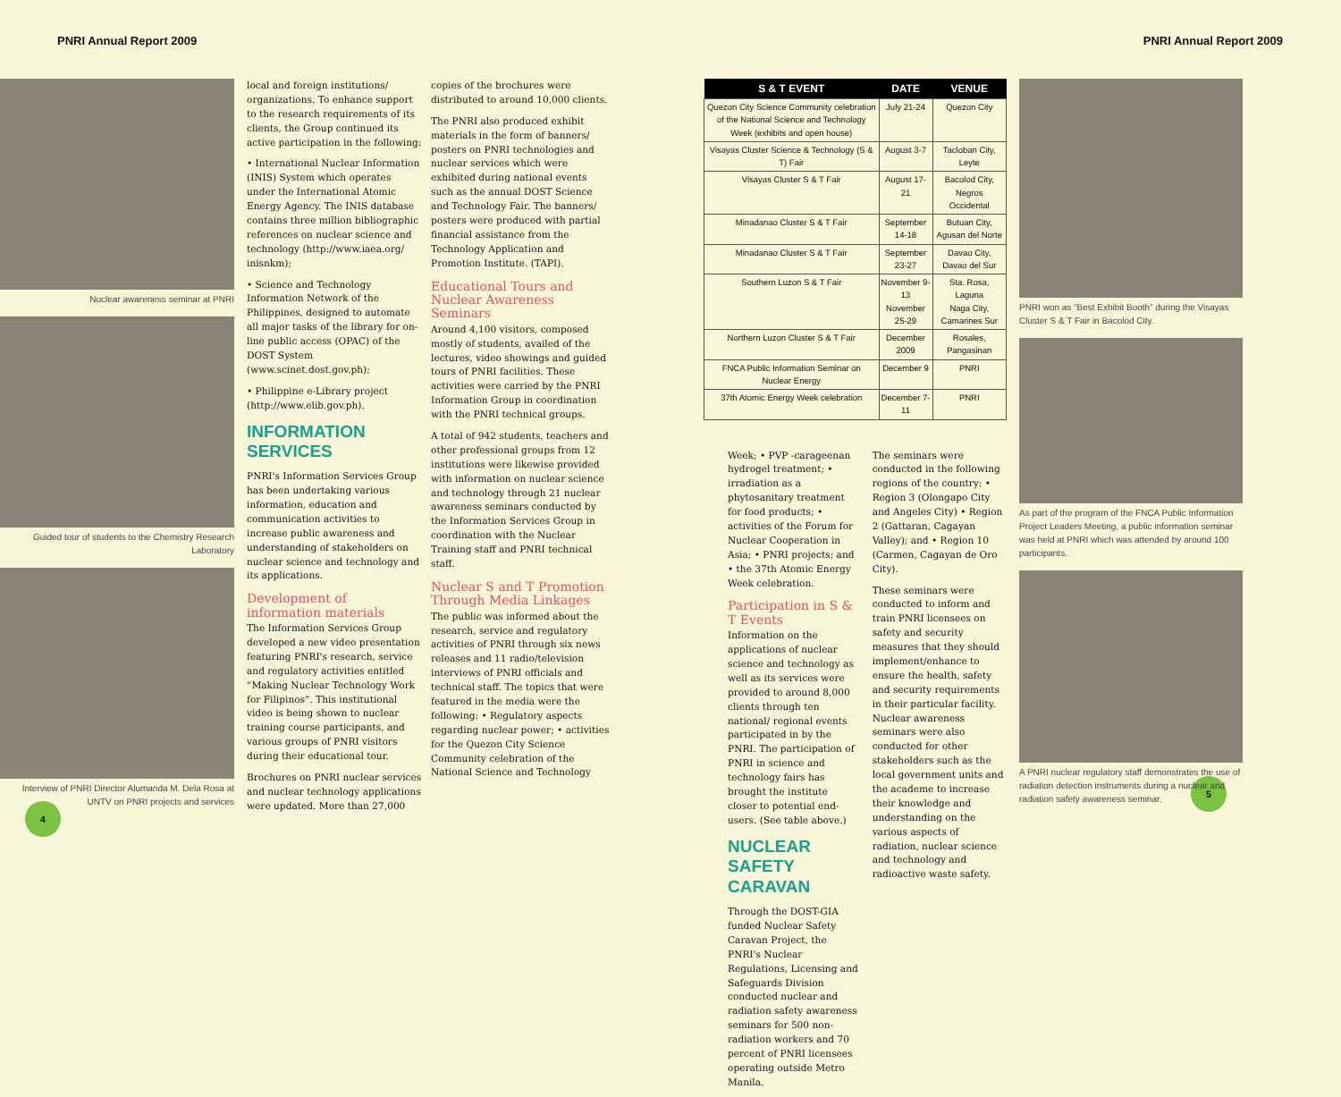PNRI Annual Report 2009 PNRI Annual Report 2009
Nuclear awareness seminar at PNRI
Guided tour of students to the Chemistry Research Laboratory
Interview of PNRI Director Alumanda M. Dela Rosa at UNTV on PNRI projects and services
4
local and foreign institutions/ organizations. To enhance support to the research requirements of its clients, the Group continued its active participation in the following:
• International Nuclear Information (INIS) System which operates under the International Atomic Energy Agency. The INIS database contains three million bibliographic references on nuclear science and technology (http://www.iaea.org/ inisnkm);
• Science and Technology Information Network of the Philippines, designed to automate all major tasks of the library for on-line public access (OPAC) of the DOST System (www.scinet.dost.gov.ph);
• Philippine e-Library project (http://www.elib.gov.ph).
INFORMATION SERVICES
PNRI's Information Services Group has been undertaking various information, education and communication activities to increase public awareness and understanding of stakeholders on nuclear science and technology and its applications.
Development of information materials
The Information Services Group developed a new video presentation featuring PNRI's research, service and regulatory activities entitled “Making Nuclear Technology Work for Filipinos”. This institutional video is being shown to nuclear training course participants, and various groups of PNRI visitors during their educational tour.
Brochures on PNRI nuclear services and nuclear technology applications were updated. More than 27,000
copies of the brochures were distributed to around 10,000 clients.
The PNRI also produced exhibit materials in the form of banners/ posters on PNRI technologies and nuclear services which were exhibited during national events such as the annual DOST Science and Technology Fair. The banners/ posters were produced with partial financial assistance from the Technology Application and Promotion Institute. (TAPI).
Educational Tours and Nuclear Awareness Seminars
Around 4,100 visitors, composed mostly of students, availed of the lectures, video showings and guided tours of PNRI facilities. These activities were carried by the PNRI Information Group in coordination with the PNRI technical groups.
A total of 942 students, teachers and other professional groups from 12 institutions were likewise provided with information on nuclear science and technology through 21 nuclear awareness seminars conducted by the Information Services Group in coordination with the Nuclear Training staff and PNRI technical staff.
Nuclear S and T Promotion Through Media Linkages
The public was informed about the research, service and regulatory activities of PNRI through six news releases and 11 radio/television interviews of PNRI officials and technical staff. The topics that were featured in the media were the following: • Regulatory aspects regarding nuclear power; • activities for the Quezon City Science Community celebration of the National Science and Technology
| S & T EVENT | DATE | VENUE |
| --- | --- | --- |
| Quezon City Science Community celebration of the National Science and Technology Week (exhibits and open house) | July 21-24 | Quezon City |
| Visayas Cluster Science & Technology (S & T) Fair | August 3-7 | Tacloban City, Leyte |
| Visayas Cluster S & T Fair | August 17-21 | Bacolod City, Negros Occidental |
| Minadanao Cluster S & T Fair | September 14-18 | Butuan City, Agusan del Norte |
| Minadanao Cluster S & T Fair | September 23-27 | Davao City, Davao del Sur |
| Southern Luzon S & T Fair | November 9-13 November 25-29 | Sta. Rosa, Laguna Naga City, Camarines Sur |
| Northern Luzon Cluster S & T Fair | December 2009 | Rosales, Pangasinan |
| FNCA Public Information Seminar on Nuclear Energy | December 9 | PNRI |
| 37th Atomic Energy Week celebration | December 7-11 | PNRI |
Week; • PVP -carageenan hydrogel treatment; • irradiation as a phytosanitary treatment for food products; • activities of the Forum for Nuclear Cooperation in Asia; • PNRI projects; and • the 37th Atomic Energy Week celebration.
Participation in S & T Events
Information on the applications of nuclear science and technology as well as its services were provided to around 8,000 clients through ten national/ regional events participated in by the PNRI. The participation of PNRI in science and technology fairs has brought the institute closer to potential end-users. (See table above.)
NUCLEAR SAFETY CARAVAN
Through the DOST-GIA funded Nuclear Safety Caravan Project, the PNRI's Nuclear Regulations, Licensing and Safeguards Division conducted nuclear and radiation safety awareness seminars for 500 non-radiation workers and 70 percent of PNRI licensees operating outside Metro Manila.
The seminars were conducted in the following regions of the country: • Region 3 (Olongapo City and Angeles City) • Region 2 (Gattaran, Cagayan Valley); and • Region 10 (Carmen, Cagayan de Oro City).
These seminars were conducted to inform and train PNRI licensees on safety and security measures that they should implement/enhance to ensure the health, safety and security requirements in their particular facility. Nuclear awareness seminars were also conducted for other stakeholders such as the local government units and the academe to increase their knowledge and understanding on the various aspects of radiation, nuclear science and technology and radioactive waste safety.
PNRI won as “Best Exhibit Booth” during the Visayas Cluster S & T Fair in Bacolod City.
As part of the program of the FNCA Public Information Project Leaders Meeting, a public information seminar was held at PNRI which was attended by around 100 participants.
A PNRI nuclear regulatory staff demonstrates the use of radiation detection instruments during a nuclear and radiation safety awareness seminar.
5